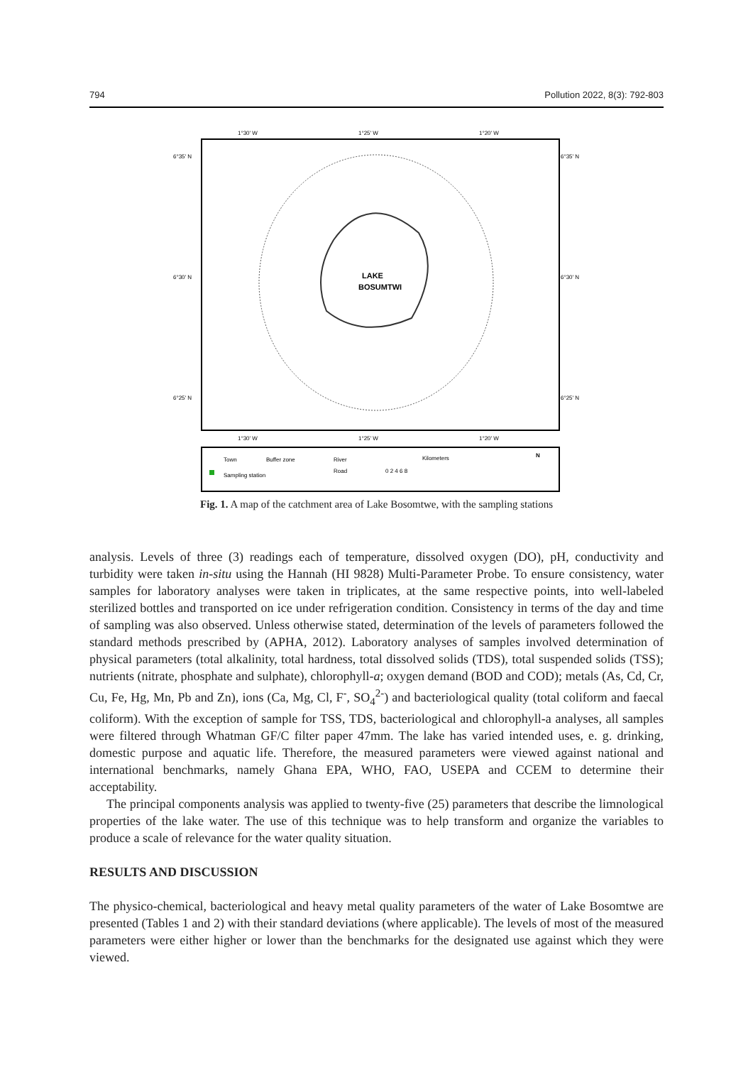794 Pollution 2022, 8(3): 792-803
LAKE
BOSUMTWI
1°30' W
1°25' W
1°20' W
6°35' N
6°35' N
6°30' N
6°30' N
6°25' N
6°25' N
1°30' W
1°25' W
1°20' W
Town
Buffer zone
River
Road
Sampling station
Kilometers
0 2 4 6 8
N
Fig. 1. A map of the catchment area of Lake Bosomtwe, with the sampling stations
analysis. Levels of three (3) readings each of temperature, dissolved oxygen (DO), pH, conductivity and turbidity were taken in-situ using the Hannah (HI 9828) Multi-Parameter Probe. To ensure consistency, water samples for laboratory analyses were taken in triplicates, at the same respective points, into well-labeled sterilized bottles and transported on ice under refrigeration condition. Consistency in terms of the day and time of sampling was also observed. Unless otherwise stated, determination of the levels of parameters followed the standard methods prescribed by (APHA, 2012). Laboratory analyses of samples involved determination of physical parameters (total alkalinity, total hardness, total dissolved solids (TDS), total suspended solids (TSS); nutrients (nitrate, phosphate and sulphate), chlorophyll-a; oxygen demand (BOD and COD); metals (As, Cd, Cr, Cu, Fe, Hg, Mn, Pb and Zn), ions (Ca, Mg, Cl, F<sup>-</sup>, SO<sub>4</sub><sup>2-</sup>) and bacteriological quality (total coliform and faecal coliform). With the exception of sample for TSS, TDS, bacteriological and chlorophyll-a analyses, all samples were filtered through Whatman GF/C filter paper 47mm. The lake has varied intended uses, e. g. drinking, domestic purpose and aquatic life. Therefore, the measured parameters were viewed against national and international benchmarks, namely Ghana EPA, WHO, FAO, USEPA and CCEM to determine their acceptability.
The principal components analysis was applied to twenty-five (25) parameters that describe the limnological properties of the lake water. The use of this technique was to help transform and organize the variables to produce a scale of relevance for the water quality situation.
RESULTS AND DISCUSSION
The physico-chemical, bacteriological and heavy metal quality parameters of the water of Lake Bosomtwe are presented (Tables 1 and 2) with their standard deviations (where applicable). The levels of most of the measured parameters were either higher or lower than the benchmarks for the designated use against which they were viewed.